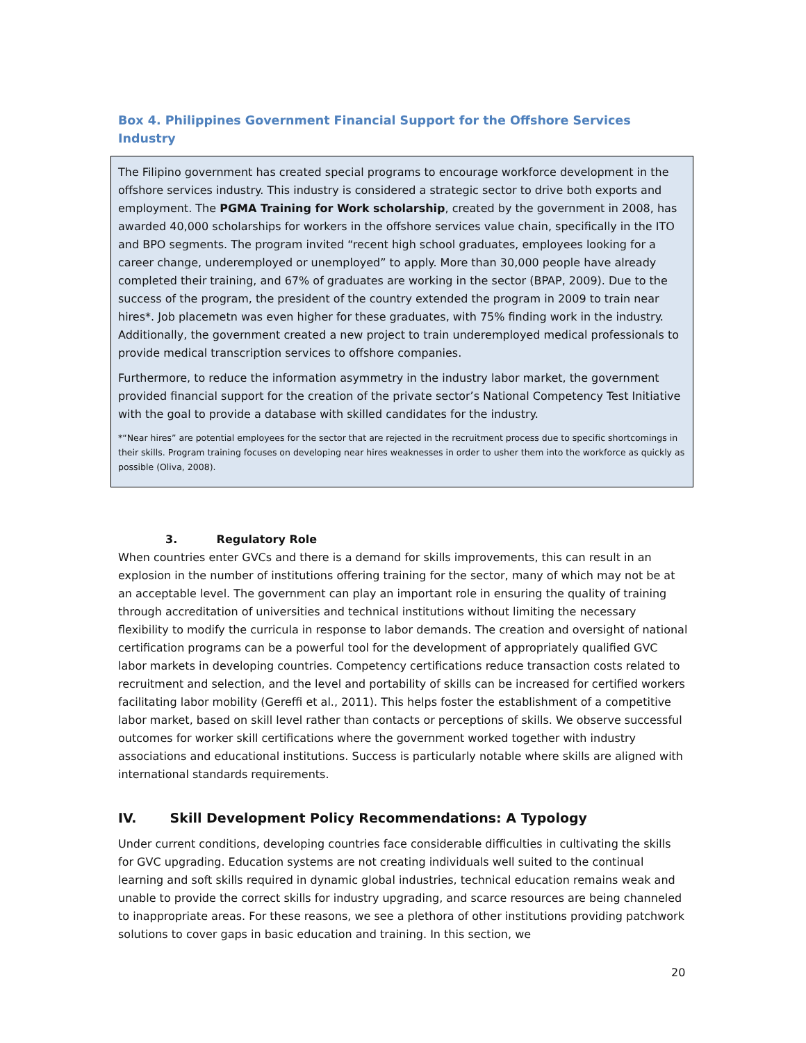Box 4. Philippines Government Financial Support for the Offshore Services Industry
The Filipino government has created special programs to encourage workforce development in the offshore services industry. This industry is considered a strategic sector to drive both exports and employment. The PGMA Training for Work scholarship, created by the government in 2008, has awarded 40,000 scholarships for workers in the offshore services value chain, specifically in the ITO and BPO segments. The program invited “recent high school graduates, employees looking for a career change, underemployed or unemployed” to apply. More than 30,000 people have already completed their training, and 67% of graduates are working in the sector (BPAP, 2009). Due to the success of the program, the president of the country extended the program in 2009 to train near hires*. Job placemetn was even higher for these graduates, with 75% finding work in the industry. Additionally, the government created a new project to train underemployed medical professionals to provide medical transcription services to offshore companies.
Furthermore, to reduce the information asymmetry in the industry labor market, the government provided financial support for the creation of the private sector’s National Competency Test Initiative with the goal to provide a database with skilled candidates for the industry.
*“Near hires” are potential employees for the sector that are rejected in the recruitment process due to specific shortcomings in their skills. Program training focuses on developing near hires weaknesses in order to usher them into the workforce as quickly as possible (Oliva, 2008).
3. Regulatory Role
When countries enter GVCs and there is a demand for skills improvements, this can result in an explosion in the number of institutions offering training for the sector, many of which may not be at an acceptable level. The government can play an important role in ensuring the quality of training through accreditation of universities and technical institutions without limiting the necessary flexibility to modify the curricula in response to labor demands. The creation and oversight of national certification programs can be a powerful tool for the development of appropriately qualified GVC labor markets in developing countries. Competency certifications reduce transaction costs related to recruitment and selection, and the level and portability of skills can be increased for certified workers facilitating labor mobility (Gereffi et al., 2011). This helps foster the establishment of a competitive labor market, based on skill level rather than contacts or perceptions of skills. We observe successful outcomes for worker skill certifications where the government worked together with industry associations and educational institutions. Success is particularly notable where skills are aligned with international standards requirements.
IV. Skill Development Policy Recommendations: A Typology
Under current conditions, developing countries face considerable difficulties in cultivating the skills for GVC upgrading. Education systems are not creating individuals well suited to the continual learning and soft skills required in dynamic global industries, technical education remains weak and unable to provide the correct skills for industry upgrading, and scarce resources are being channeled to inappropriate areas. For these reasons, we see a plethora of other institutions providing patchwork solutions to cover gaps in basic education and training. In this section, we
20